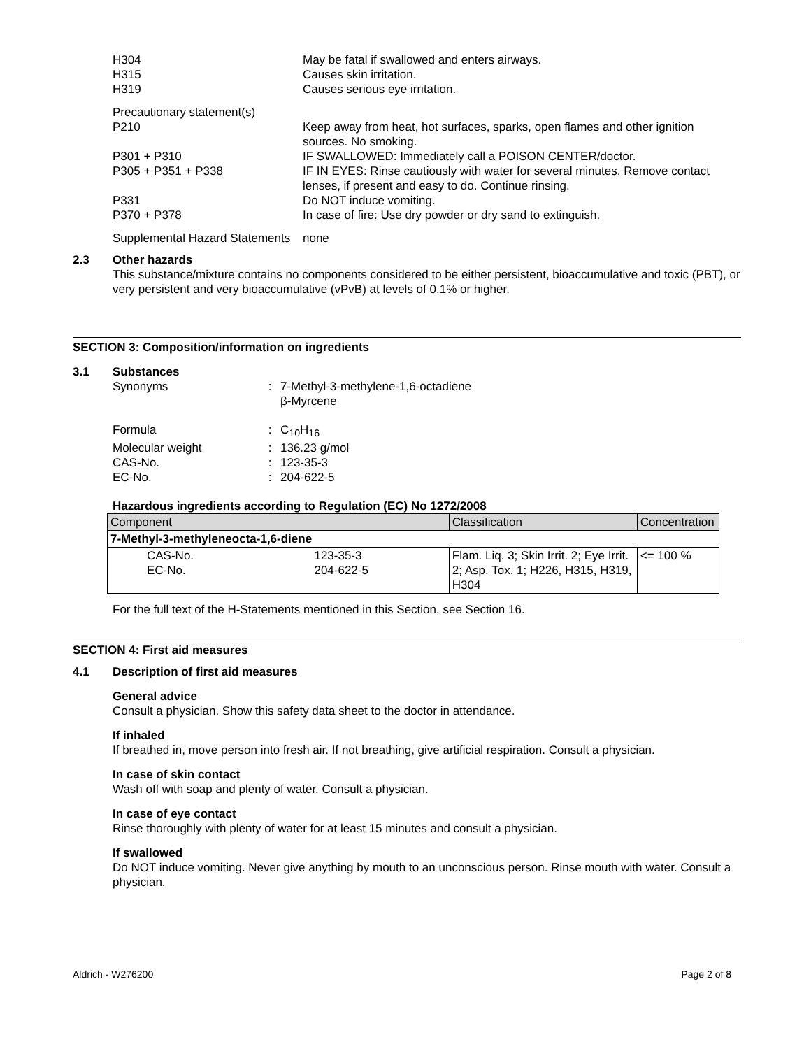H304
H315
H319
May be fatal if swallowed and enters airways.
Causes skin irritation.
Causes serious eye irritation.
Precautionary statement(s)
P210 Keep away from heat, hot surfaces, sparks, open flames and other ignition sources. No smoking.
P301 + P310 IF SWALLOWED: Immediately call a POISON CENTER/doctor.
P305 + P351 + P338 IF IN EYES: Rinse cautiously with water for several minutes. Remove contact lenses, if present and easy to do. Continue rinsing.
P331 Do NOT induce vomiting.
P370 + P378 In case of fire: Use dry powder or dry sand to extinguish.
Supplemental Hazard Statements
none
2.3 Other hazards
This substance/mixture contains no components considered to be either persistent, bioaccumulative and toxic (PBT), or very persistent and very bioaccumulative (vPvB) at levels of 0.1% or higher.
SECTION 3: Composition/information on ingredients
3.1 Substances
Synonyms : 7-Methyl-3-methylene-1,6-octadiene
β-Myrcene
Formula : C<sub>10</sub>H<sub>16</sub>
Molecular weight : 136.23 g/mol
CAS-No. : 123-35-3
EC-No. : 204-622-5
Hazardous ingredients according to Regulation (EC) No 1272/2008
| Component | | Classification | Concentration |
| --- | --- | --- | --- |
| 7-Methyl-3-methyleneocta-1,6-diene | | | |
| CAS-No. EC-No. | 123-35-3 204-622-5 | Flam. Liq. 3; Skin Irrit. 2; Eye Irrit. 2; Asp. Tox. 1; H226, H315, H319, H304 | <= 100 % |
For the full text of the H-Statements mentioned in this Section, see Section 16.
SECTION 4: First aid measures
4.1 Description of first aid measures
General advice
Consult a physician. Show this safety data sheet to the doctor in attendance.
If inhaled
If breathed in, move person into fresh air. If not breathing, give artificial respiration. Consult a physician.
In case of skin contact
Wash off with soap and plenty of water. Consult a physician.
In case of eye contact
Rinse thoroughly with plenty of water for at least 15 minutes and consult a physician.
If swallowed
Do NOT induce vomiting. Never give anything by mouth to an unconscious person. Rinse mouth with water. Consult a physician.
Aldrich - W276200 Page 2 of 8